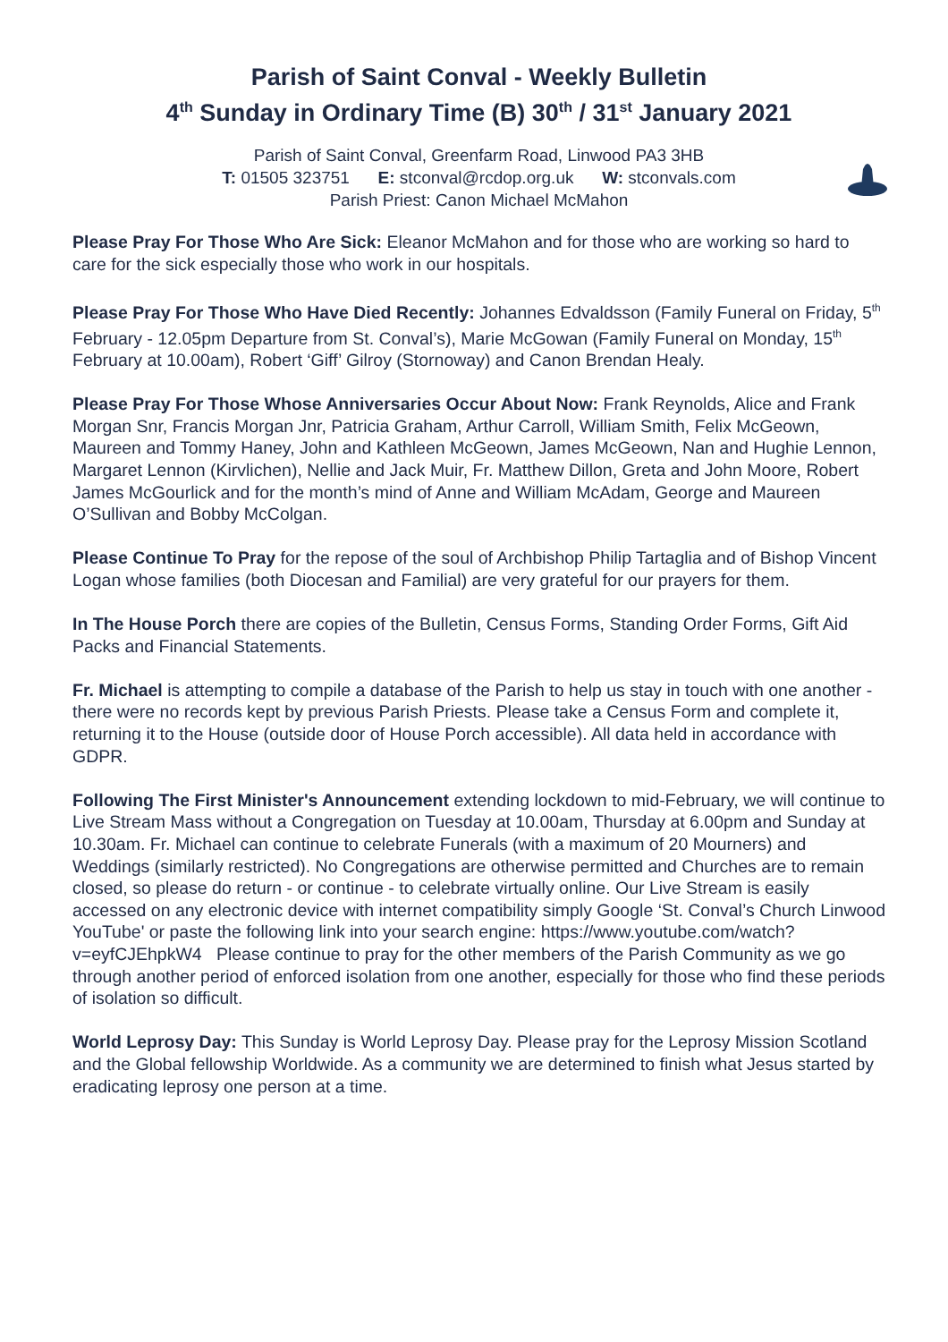Parish of Saint Conval - Weekly Bulletin
4<sup>th</sup> Sunday in Ordinary Time (B) 30<sup>th</sup> / 31<sup>st</sup> January 2021
Parish of Saint Conval, Greenfarm Road, Linwood PA3 3HB
T: 01505 323751 E: stconval@rcdop.org.uk W: stconvals.com
Parish Priest: Canon Michael McMahon
Please Pray For Those Who Are Sick: Eleanor McMahon and for those who are working so hard to care for the sick especially those who work in our hospitals.
Please Pray For Those Who Have Died Recently: Johannes Edvaldsson (Family Funeral on Friday, 5<sup>th</sup> February - 12.05pm Departure from St. Conval’s), Marie McGowan (Family Funeral on Monday, 15<sup>th</sup> February at 10.00am), Robert ‘Giff’ Gilroy (Stornoway) and Canon Brendan Healy.
Please Pray For Those Whose Anniversaries Occur About Now: Frank Reynolds, Alice and Frank Morgan Snr, Francis Morgan Jnr, Patricia Graham, Arthur Carroll, William Smith, Felix McGeown, Maureen and Tommy Haney, John and Kathleen McGeown, James McGeown, Nan and Hughie Lennon, Margaret Lennon (Kirvlichen), Nellie and Jack Muir, Fr. Matthew Dillon, Greta and John Moore, Robert James McGourlick and for the month’s mind of Anne and William McAdam, George and Maureen O’Sullivan and Bobby McColgan.
Please Continue To Pray for the repose of the soul of Archbishop Philip Tartaglia and of Bishop Vincent Logan whose families (both Diocesan and Familial) are very grateful for our prayers for them.
In The House Porch there are copies of the Bulletin, Census Forms, Standing Order Forms, Gift Aid Packs and Financial Statements.
Fr. Michael is attempting to compile a database of the Parish to help us stay in touch with one another - there were no records kept by previous Parish Priests. Please take a Census Form and complete it, returning it to the House (outside door of House Porch accessible). All data held in accordance with GDPR.
Following The First Minister's Announcement extending lockdown to mid-February, we will continue to Live Stream Mass without a Congregation on Tuesday at 10.00am, Thursday at 6.00pm and Sunday at 10.30am. Fr. Michael can continue to celebrate Funerals (with a maximum of 20 Mourners) and Weddings (similarly restricted). No Congregations are otherwise permitted and Churches are to remain closed, so please do return - or continue - to celebrate virtually online. Our Live Stream is easily accessed on any electronic device with internet compatibility simply Google ‘St. Conval’s Church Linwood YouTube' or paste the following link into your search engine: https://www.youtube.com/watch?v=eyfCJEhpkW4 Please continue to pray for the other members of the Parish Community as we go through another period of enforced isolation from one another, especially for those who find these periods of isolation so difficult.
World Leprosy Day: This Sunday is World Leprosy Day. Please pray for the Leprosy Mission Scotland and the Global fellowship Worldwide. As a community we are determined to finish what Jesus started by eradicating leprosy one person at a time.